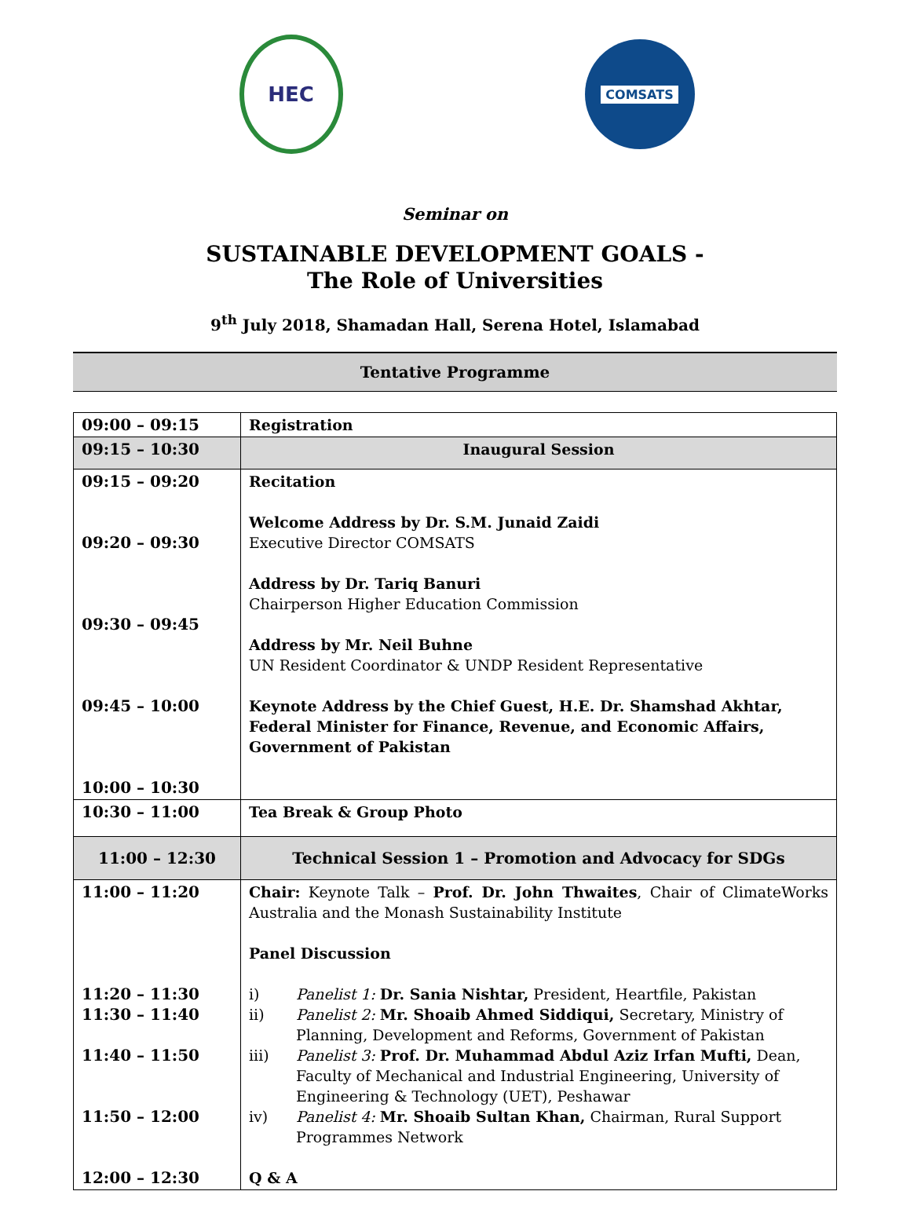HEC
COMSATS
Seminar on
SUSTAINABLE DEVELOPMENT GOALS -
The Role of Universities
9<sup>th</sup> July 2018, Shamadan Hall, Serena Hotel, Islamabad
Tentative Programme
| 09:00 – 09:15 | Registration |
| 09:15 – 10:30 | Inaugural Session |
| 09:15 – 09:20 09:20 – 09:30 09:30 – 09:45 09:45 – 10:00 10:00 – 10:30 | Recitation Welcome Address by Dr. S.M. Junaid Zaidi Executive Director COMSATS Address by Dr. Tariq Banuri Chairperson Higher Education Commission Address by Mr. Neil Buhne UN Resident Coordinator & UNDP Resident Representative Keynote Address by the Chief Guest, H.E. Dr. Shamshad Akhtar, Federal Minister for Finance, Revenue, and Economic Affairs, Government of Pakistan |
| 10:30 – 11:00 | Tea Break & Group Photo |
| 11:00 – 12:30 | Technical Session 1 – Promotion and Advocacy for SDGs |
| 11:00 – 11:20 11:20 – 11:30 11:30 – 11:40 11:40 – 11:50 11:50 – 12:00 12:00 – 12:30 | Chair: Keynote Talk – Prof. Dr. John Thwaites , Chair of ClimateWorks Australia and the Monash Sustainability Institute Panel Discussion i) Panelist 1: Dr. Sania Nishtar, President, Heartfile, Pakistan ii) Panelist 2: Mr. Shoaib Ahmed Siddiqui, Secretary, Ministry of Planning, Development and Reforms, Government of Pakistan iii) Panelist 3: Prof. Dr. Muhammad Abdul Aziz Irfan Mufti, Dean, Faculty of Mechanical and Industrial Engineering, University of Engineering & Technology (UET), Peshawar iv) Panelist 4: Mr. Shoaib Sultan Khan, Chairman, Rural Support Programmes Network Q & A |